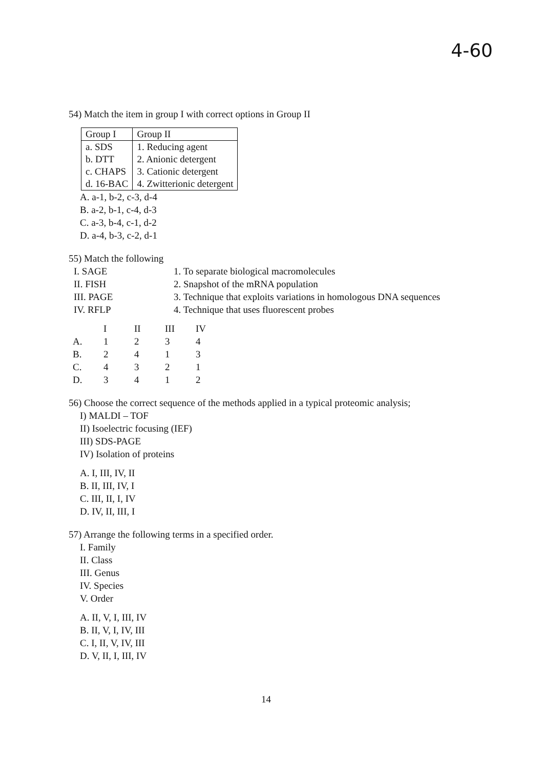4-60
54) Match the item in group I with correct options in Group II
| Group I | Group II |
| --- | --- |
| a. SDS | 1. Reducing agent |
| b. DTT | 2. Anionic detergent |
| c. CHAPS | 3. Cationic detergent |
| d. 16-BAC | 4. Zwitterionic detergent |
A. a-1, b-2, c-3, d-4
B. a-2, b-1, c-4, d-3
C. a-3, b-4, c-1, d-2
D. a-4, b-3, c-2, d-1
55) Match the following
| I. SAGE | 1. To separate biological macromolecules |
| II. FISH | 2. Snapshot of the mRNA population |
| III. PAGE | 3. Technique that exploits variations in homologous DNA sequences |
| IV. RFLP | 4. Technique that uses fluorescent probes |
| | I | II | III | IV |
| A. | 1 | 2 | 3 | 4 |
| B. | 2 | 4 | 1 | 3 |
| C. | 4 | 3 | 2 | 1 |
| D. | 3 | 4 | 1 | 2 |
56) Choose the correct sequence of the methods applied in a typical proteomic analysis;
I) MALDI – TOF
II) Isoelectric focusing (IEF)
III) SDS-PAGE
IV) Isolation of proteins
A. I, III, IV, II
B. II, III, IV, I
C. III, II, I, IV
D. IV, II, III, I
57) Arrange the following terms in a specified order.
I. Family
II. Class
III. Genus
IV. Species
V. Order
A. II, V, I, III, IV
B. II, V, I, IV, III
C. I, II, V, IV, III
D. V, II, I, III, IV
14